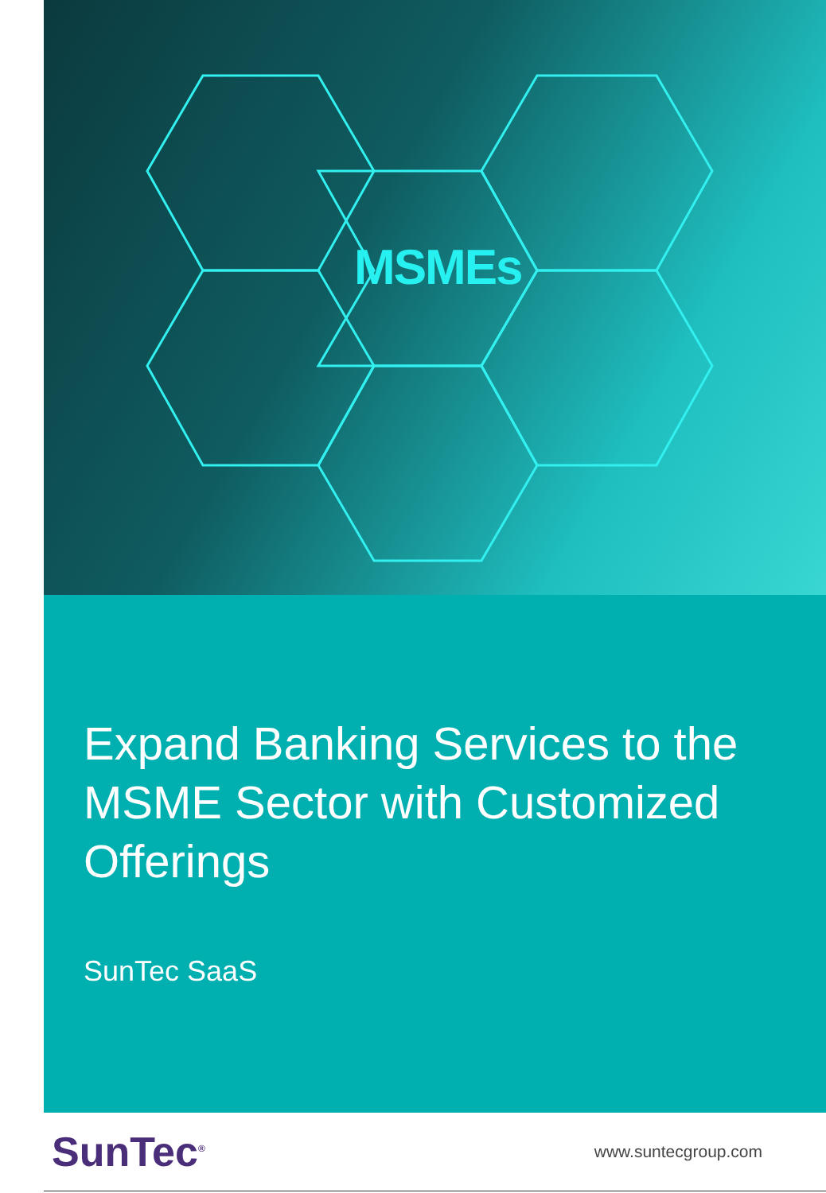MSMEs
Expand Banking Services to the MSME Sector with Customized Offerings
SunTec SaaS
SunTec<sup>®</sup>
www.suntecgroup.com